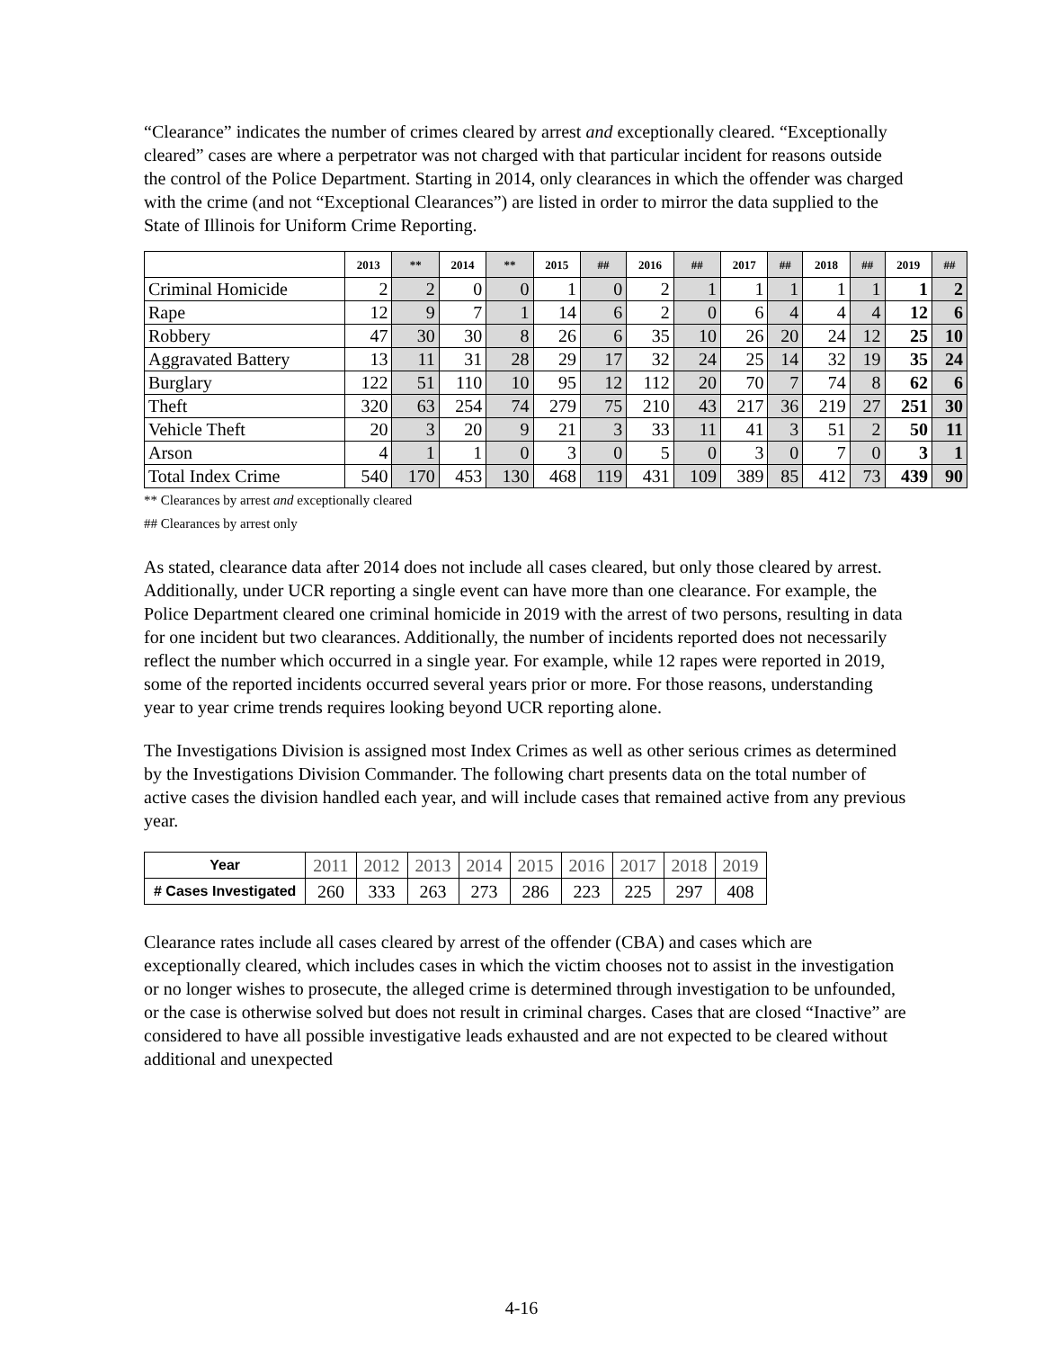“Clearance” indicates the number of crimes cleared by arrest and exceptionally cleared. “Exceptionally cleared” cases are where a perpetrator was not charged with that particular incident for reasons outside the control of the Police Department. Starting in 2014, only clearances in which the offender was charged with the crime (and not “Exceptional Clearances”) are listed in order to mirror the data supplied to the State of Illinois for Uniform Crime Reporting.
| | 2013 | ** | 2014 | ** | 2015 | ## | 2016 | ## | 2017 | ## | 2018 | ## | 2019 | ## |
| --- | --- | --- | --- | --- | --- | --- | --- | --- | --- | --- | --- | --- | --- | --- |
| Criminal Homicide | 2 | 2 | 0 | 0 | 1 | 0 | 2 | 1 | 1 | 1 | 1 | 1 | 1 | 2 |
| Rape | 12 | 9 | 7 | 1 | 14 | 6 | 2 | 0 | 6 | 4 | 4 | 4 | 12 | 6 |
| Robbery | 47 | 30 | 30 | 8 | 26 | 6 | 35 | 10 | 26 | 20 | 24 | 12 | 25 | 10 |
| Aggravated Battery | 13 | 11 | 31 | 28 | 29 | 17 | 32 | 24 | 25 | 14 | 32 | 19 | 35 | 24 |
| Burglary | 122 | 51 | 110 | 10 | 95 | 12 | 112 | 20 | 70 | 7 | 74 | 8 | 62 | 6 |
| Theft | 320 | 63 | 254 | 74 | 279 | 75 | 210 | 43 | 217 | 36 | 219 | 27 | 251 | 30 |
| Vehicle Theft | 20 | 3 | 20 | 9 | 21 | 3 | 33 | 11 | 41 | 3 | 51 | 2 | 50 | 11 |
| Arson | 4 | 1 | 1 | 0 | 3 | 0 | 5 | 0 | 3 | 0 | 7 | 0 | 3 | 1 |
| Total Index Crime | 540 | 170 | 453 | 130 | 468 | 119 | 431 | 109 | 389 | 85 | 412 | 73 | 439 | 90 |
** Clearances by arrest and exceptionally cleared
## Clearances by arrest only
As stated, clearance data after 2014 does not include all cases cleared, but only those cleared by arrest. Additionally, under UCR reporting a single event can have more than one clearance. For example, the Police Department cleared one criminal homicide in 2019 with the arrest of two persons, resulting in data for one incident but two clearances. Additionally, the number of incidents reported does not necessarily reflect the number which occurred in a single year. For example, while 12 rapes were reported in 2019, some of the reported incidents occurred several years prior or more. For those reasons, understanding year to year crime trends requires looking beyond UCR reporting alone.
The Investigations Division is assigned most Index Crimes as well as other serious crimes as determined by the Investigations Division Commander. The following chart presents data on the total number of active cases the division handled each year, and will include cases that remained active from any previous year.
| Year | 2011 | 2012 | 2013 | 2014 | 2015 | 2016 | 2017 | 2018 | 2019 |
| # Cases Investigated | 260 | 333 | 263 | 273 | 286 | 223 | 225 | 297 | 408 |
Clearance rates include all cases cleared by arrest of the offender (CBA) and cases which are exceptionally cleared, which includes cases in which the victim chooses not to assist in the investigation or no longer wishes to prosecute, the alleged crime is determined through investigation to be unfounded, or the case is otherwise solved but does not result in criminal charges. Cases that are closed “Inactive” are considered to have all possible investigative leads exhausted and are not expected to be cleared without additional and unexpected
4-16